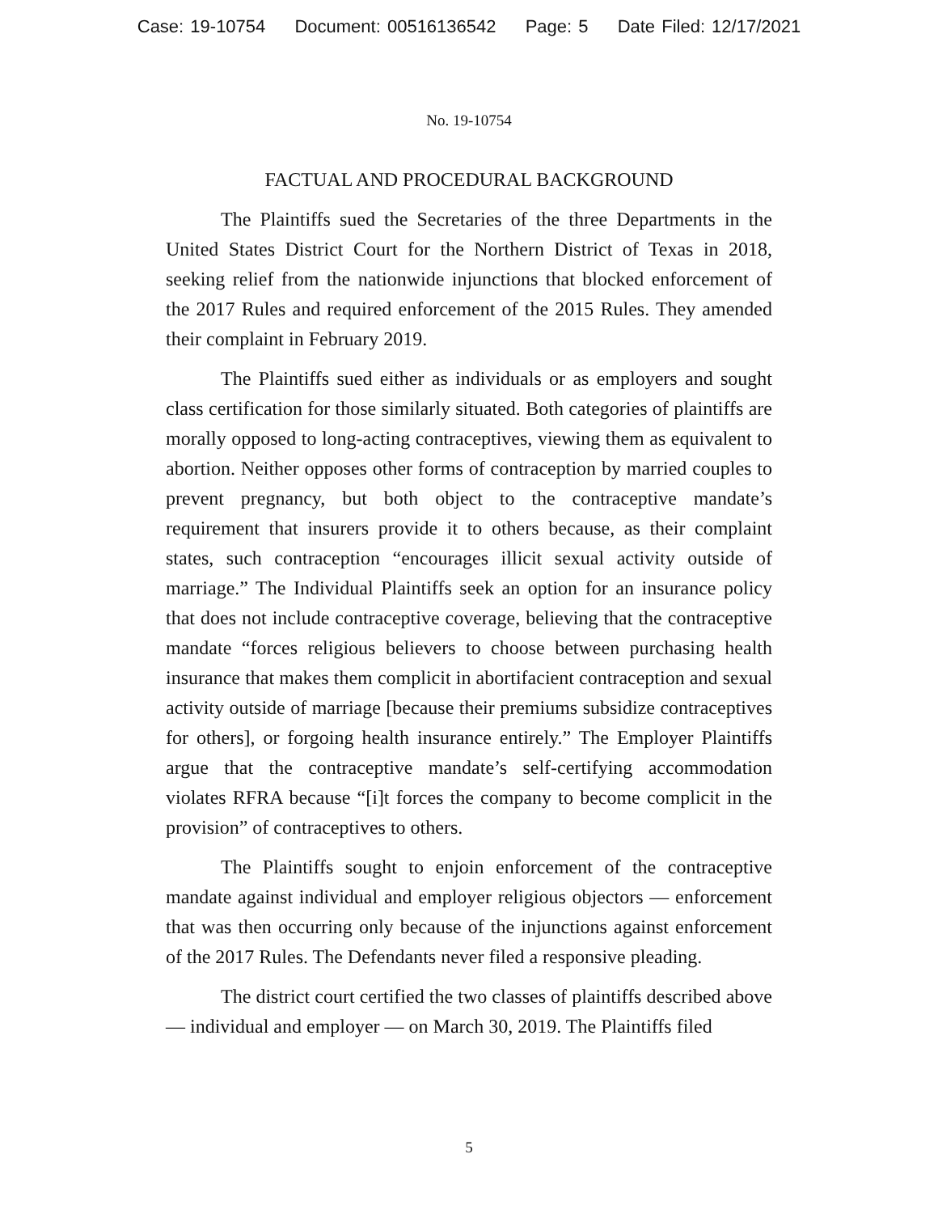Case: 19-10754 Document: 00516136542 Page: 5 Date Filed: 12/17/2021
No. 19-10754
FACTUAL AND PROCEDURAL BACKGROUND
The Plaintiffs sued the Secretaries of the three Departments in the United States District Court for the Northern District of Texas in 2018, seeking relief from the nationwide injunctions that blocked enforcement of the 2017 Rules and required enforcement of the 2015 Rules. They amended their complaint in February 2019.
The Plaintiffs sued either as individuals or as employers and sought class certification for those similarly situated. Both categories of plaintiffs are morally opposed to long-acting contraceptives, viewing them as equivalent to abortion. Neither opposes other forms of contraception by married couples to prevent pregnancy, but both object to the contraceptive mandate’s requirement that insurers provide it to others because, as their complaint states, such contraception “encourages illicit sexual activity outside of marriage.” The Individual Plaintiffs seek an option for an insurance policy that does not include contraceptive coverage, believing that the contraceptive mandate “forces religious believers to choose between purchasing health insurance that makes them complicit in abortifacient contraception and sexual activity outside of marriage [because their premiums subsidize contraceptives for others], or forgoing health insurance entirely.” The Employer Plaintiffs argue that the contraceptive mandate’s self-certifying accommodation violates RFRA because “[i]t forces the company to become complicit in the provision” of contraceptives to others.
The Plaintiffs sought to enjoin enforcement of the contraceptive mandate against individual and employer religious objectors — enforcement that was then occurring only because of the injunctions against enforcement of the 2017 Rules. The Defendants never filed a responsive pleading.
The district court certified the two classes of plaintiffs described above — individual and employer — on March 30, 2019. The Plaintiffs filed
5